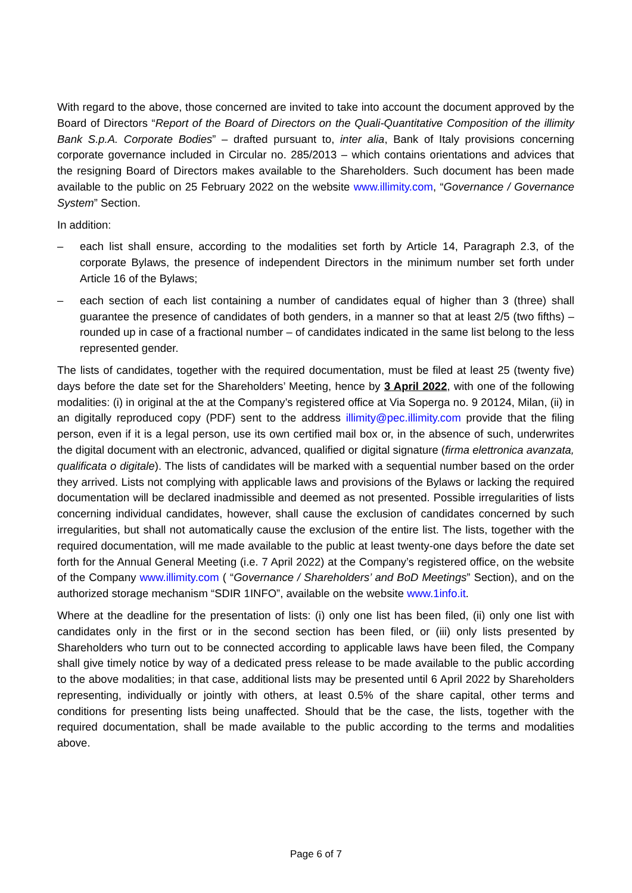With regard to the above, those concerned are invited to take into account the document approved by the Board of Directors “Report of the Board of Directors on the Quali-Quantitative Composition of the illimity Bank S.p.A. Corporate Bodies” – drafted pursuant to, inter alia, Bank of Italy provisions concerning corporate governance included in Circular no. 285/2013 – which contains orientations and advices that the resigning Board of Directors makes available to the Shareholders. Such document has been made available to the public on 25 February 2022 on the website www.illimity.com, “Governance / Governance System” Section.
In addition:
– each list shall ensure, according to the modalities set forth by Article 14, Paragraph 2.3, of the corporate Bylaws, the presence of independent Directors in the minimum number set forth under Article 16 of the Bylaws;
– each section of each list containing a number of candidates equal of higher than 3 (three) shall guarantee the presence of candidates of both genders, in a manner so that at least 2/5 (two fifths) – rounded up in case of a fractional number – of candidates indicated in the same list belong to the less represented gender.
The lists of candidates, together with the required documentation, must be filed at least 25 (twenty five) days before the date set for the Shareholders’ Meeting, hence by 3 April 2022, with one of the following modalities: (i) in original at the at the Company’s registered office at Via Soperga no. 9 20124, Milan, (ii) in an digitally reproduced copy (PDF) sent to the address illimity@pec.illimity.com provide that the filing person, even if it is a legal person, use its own certified mail box or, in the absence of such, underwrites the digital document with an electronic, advanced, qualified or digital signature (firma elettronica avanzata, qualificata o digitale). The lists of candidates will be marked with a sequential number based on the order they arrived. Lists not complying with applicable laws and provisions of the Bylaws or lacking the required documentation will be declared inadmissible and deemed as not presented. Possible irregularities of lists concerning individual candidates, however, shall cause the exclusion of candidates concerned by such irregularities, but shall not automatically cause the exclusion of the entire list. The lists, together with the required documentation, will me made available to the public at least twenty-one days before the date set forth for the Annual General Meeting (i.e. 7 April 2022) at the Company’s registered office, on the website of the Company www.illimity.com ( “Governance / Shareholders’ and BoD Meetings” Section), and on the authorized storage mechanism “SDIR 1INFO”, available on the website www.1info.it.
Where at the deadline for the presentation of lists: (i) only one list has been filed, (ii) only one list with candidates only in the first or in the second section has been filed, or (iii) only lists presented by Shareholders who turn out to be connected according to applicable laws have been filed, the Company shall give timely notice by way of a dedicated press release to be made available to the public according to the above modalities; in that case, additional lists may be presented until 6 April 2022 by Shareholders representing, individually or jointly with others, at least 0.5% of the share capital, other terms and conditions for presenting lists being unaffected. Should that be the case, the lists, together with the required documentation, shall be made available to the public according to the terms and modalities above.
Page 6 of 7